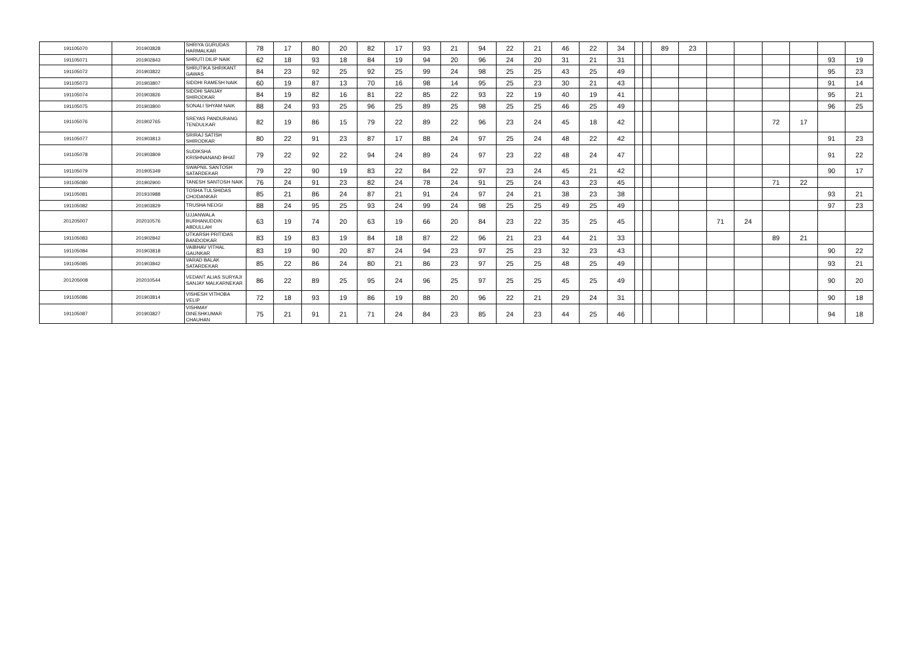| 191105070 | 201903828 | SHRIYA GURUDAS HARMALKAR | 78 | 17 | 80 | 20 | 82 | 17 | 93 | 21 | 94 | 22 | 21 | 46 | 22 | 34 | | | 89 | 23 | | | | | | |
| 191105071 | 201902843 | SHRUTI DILIP NAIK | 62 | 18 | 93 | 18 | 84 | 19 | 94 | 20 | 96 | 24 | 20 | 31 | 21 | 31 | | | | | | | | | 93 | 19 |
| 191105072 | 201903822 | SHRUTIKA SHRIKANT GAWAS | 84 | 23 | 92 | 25 | 92 | 25 | 99 | 24 | 98 | 25 | 25 | 43 | 25 | 49 | | | | | | | | | 95 | 23 |
| 191105073 | 201903807 | SIDDHI RAMESH NAIK | 60 | 19 | 87 | 13 | 70 | 16 | 98 | 14 | 95 | 25 | 23 | 30 | 21 | 43 | | | | | | | | | 91 | 14 |
| 191105074 | 201903826 | SIDDHI SANJAY SHIRODKAR | 84 | 19 | 82 | 16 | 81 | 22 | 85 | 22 | 93 | 22 | 19 | 40 | 19 | 41 | | | | | | | | | 95 | 21 |
| 191105075 | 201903800 | SONALI SHYAM NAIK | 88 | 24 | 93 | 25 | 96 | 25 | 89 | 25 | 98 | 25 | 25 | 46 | 25 | 49 | | | | | | | | | 96 | 25 |
| 191105076 | 201902765 | SREYAS PANDURANG TENDULKAR | 82 | 19 | 86 | 15 | 79 | 22 | 89 | 22 | 96 | 23 | 24 | 45 | 18 | 42 | | | | | | | 72 | 17 | | |
| 191105077 | 201903813 | SRIRAJ SATISH SHIRODKAR | 80 | 22 | 91 | 23 | 87 | 17 | 88 | 24 | 97 | 25 | 24 | 48 | 22 | 42 | | | | | | | | | 91 | 23 |
| 191105078 | 201903809 | SUDIKSHA KRISHNANAND BHAT | 79 | 22 | 92 | 22 | 94 | 24 | 89 | 24 | 97 | 23 | 22 | 48 | 24 | 47 | | | | | | | | | 91 | 22 |
| 191105079 | 201905349 | SWAPNIL SANTOSH SATARDEKAR | 79 | 22 | 90 | 19 | 83 | 22 | 84 | 22 | 97 | 23 | 24 | 45 | 21 | 42 | | | | | | | | | 90 | 17 |
| 191105080 | 201902900 | TANESH SANTOSH NAIK | 76 | 24 | 91 | 23 | 82 | 24 | 78 | 24 | 91 | 25 | 24 | 43 | 23 | 45 | | | | | | | 71 | 22 | | |
| 191105081 | 201910988 | TOSHA TULSHIDAS CHODANKAR | 85 | 21 | 86 | 24 | 87 | 21 | 91 | 24 | 97 | 24 | 21 | 38 | 23 | 38 | | | | | | | | | 93 | 21 |
| 191105082 | 201903829 | TRUSHA NEOGI | 88 | 24 | 95 | 25 | 93 | 24 | 99 | 24 | 98 | 25 | 25 | 49 | 25 | 49 | | | | | | | | | 97 | 23 |
| 201205007 | 202010576 | UJJANWALA BURHANUDDIN ABDULLAH | 63 | 19 | 74 | 20 | 63 | 19 | 66 | 20 | 84 | 23 | 22 | 35 | 25 | 45 | | | | | 71 | 24 | | | | |
| 191105083 | 201902842 | UTKARSH PRITIDAS BANDODKAR | 83 | 19 | 83 | 19 | 84 | 18 | 87 | 22 | 96 | 21 | 23 | 44 | 21 | 33 | | | | | | | 89 | 21 | | |
| 191105084 | 201903818 | VAIBHAV VITHAL GAUNKAR | 83 | 19 | 90 | 20 | 87 | 24 | 94 | 23 | 97 | 25 | 23 | 32 | 23 | 43 | | | | | | | | | 90 | 22 |
| 191105085 | 201903842 | VARAD BALAK SATARDEKAR | 85 | 22 | 86 | 24 | 80 | 21 | 86 | 23 | 97 | 25 | 25 | 48 | 25 | 49 | | | | | | | | | 93 | 21 |
| 201205008 | 202010544 | VEDANT ALIAS SURYAJI SANJAY MALKARNEKAR | 86 | 22 | 89 | 25 | 95 | 24 | 96 | 25 | 97 | 25 | 25 | 45 | 25 | 49 | | | | | | | | | 90 | 20 |
| 191105086 | 201903814 | VISHESH VITHOBA VELIP | 72 | 18 | 93 | 19 | 86 | 19 | 88 | 20 | 96 | 22 | 21 | 29 | 24 | 31 | | | | | | | | | 90 | 18 |
| 191105087 | 201903827 | VISHMAY DINESHKUMAR CHAUHAN | 75 | 21 | 91 | 21 | 71 | 24 | 84 | 23 | 85 | 24 | 23 | 44 | 25 | 46 | | | | | | | | | 94 | 18 |